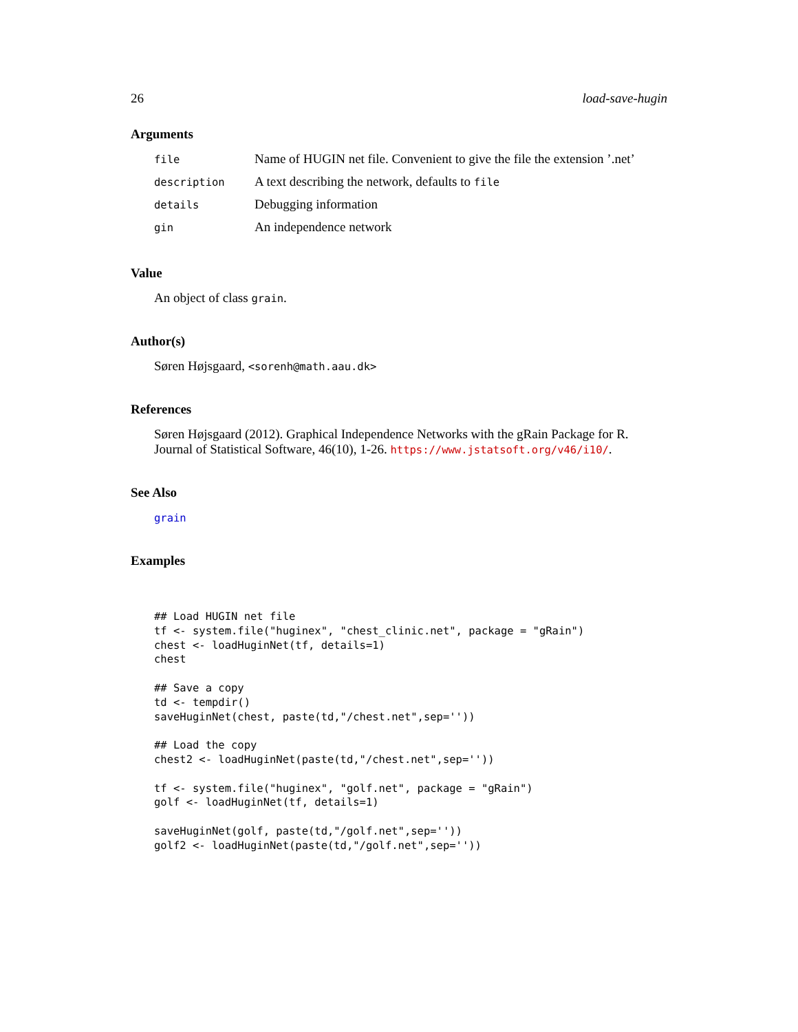26 load-save-hugin
Arguments
| file | Name of HUGIN net file. Convenient to give the file the extension ’.net’ |
| description | A text describing the network, defaults to file |
| details | Debugging information |
| gin | An independence network |
Value
An object of class grain.
Author(s)
Søren Højsgaard, <sorenh@math.aau.dk>
References
Søren Højsgaard (2012). Graphical Independence Networks with the gRain Package for R. Journal of Statistical Software, 46(10), 1-26. https://www.jstatsoft.org/v46/i10/.
See Also
grain
Examples
## Load HUGIN net file
tf <- system.file("huginex", "chest_clinic.net", package = "gRain")
chest <- loadHuginNet(tf, details=1)
chest

## Save a copy
td <- tempdir()
saveHuginNet(chest, paste(td,"/chest.net",sep=''))

## Load the copy
chest2 <- loadHuginNet(paste(td,"/chest.net",sep=''))

tf <- system.file("huginex", "golf.net", package = "gRain")
golf <- loadHuginNet(tf, details=1)

saveHuginNet(golf, paste(td,"/golf.net",sep=''))
golf2 <- loadHuginNet(paste(td,"/golf.net",sep=''))